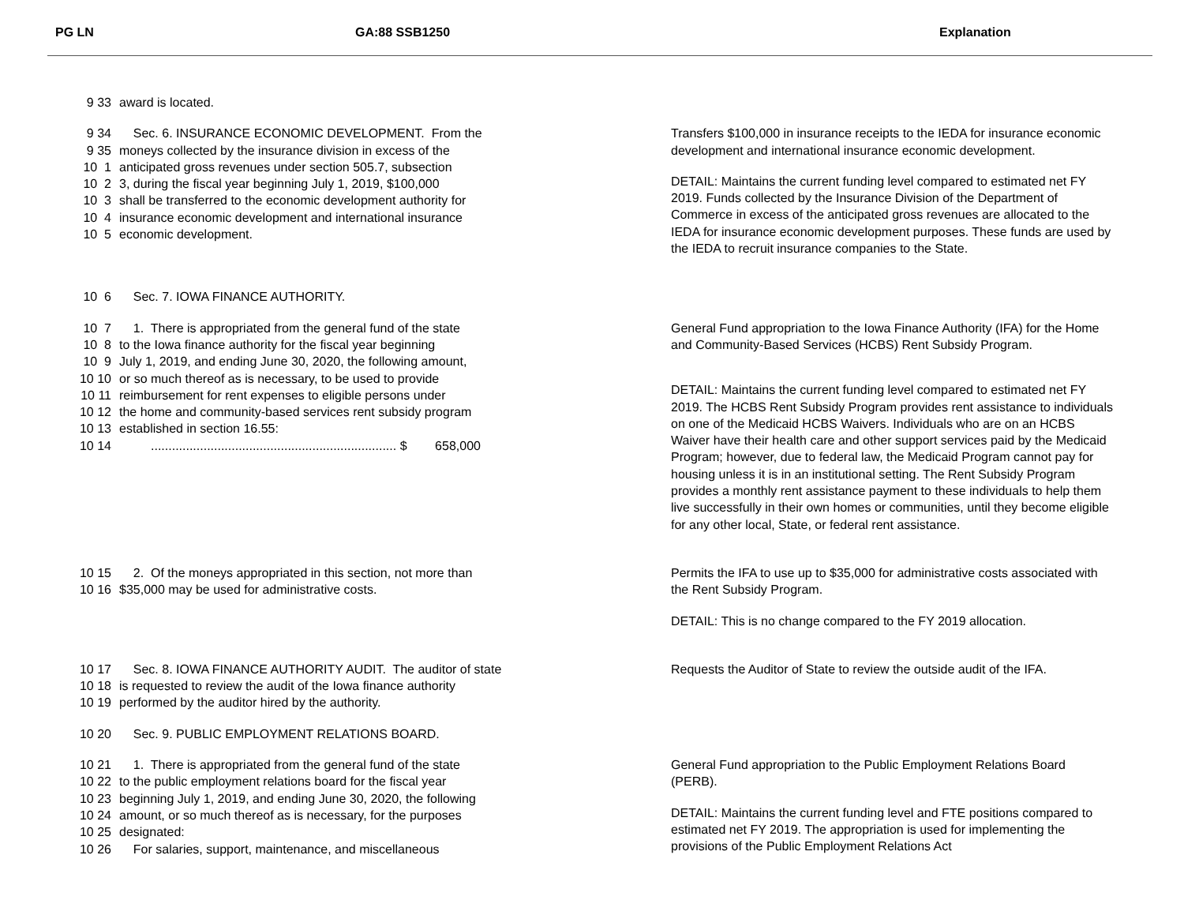PG LN GA:88 SSB1250 Explanation
9 33 award is located.
9 34 Sec. 6. INSURANCE ECONOMIC DEVELOPMENT. From the
9 35 moneys collected by the insurance division in excess of the
10 1 anticipated gross revenues under section 505.7, subsection
10 2 3, during the fiscal year beginning July 1, 2019, $100,000
10 3 shall be transferred to the economic development authority for
10 4 insurance economic development and international insurance
10 5 economic development.
Transfers $100,000 in insurance receipts to the IEDA for insurance economic development and international insurance economic development.
DETAIL: Maintains the current funding level compared to estimated net FY 2019. Funds collected by the Insurance Division of the Department of Commerce in excess of the anticipated gross revenues are allocated to the IEDA for insurance economic development purposes. These funds are used by the IEDA to recruit insurance companies to the State.
10 6 Sec. 7. IOWA FINANCE AUTHORITY.
10 7 1. There is appropriated from the general fund of the state
10 8 to the Iowa finance authority for the fiscal year beginning
10 9 July 1, 2019, and ending June 30, 2020, the following amount,
10 10 or so much thereof as is necessary, to be used to provide
10 11 reimbursement for rent expenses to eligible persons under
10 12 the home and community-based services rent subsidy program
10 13 established in section 16.55:
10 14 ...................................................................... $ 658,000
General Fund appropriation to the Iowa Finance Authority (IFA) for the Home and Community-Based Services (HCBS) Rent Subsidy Program.
DETAIL: Maintains the current funding level compared to estimated net FY 2019. The HCBS Rent Subsidy Program provides rent assistance to individuals on one of the Medicaid HCBS Waivers. Individuals who are on an HCBS Waiver have their health care and other support services paid by the Medicaid Program; however, due to federal law, the Medicaid Program cannot pay for housing unless it is in an institutional setting. The Rent Subsidy Program provides a monthly rent assistance payment to these individuals to help them live successfully in their own homes or communities, until they become eligible for any other local, State, or federal rent assistance.
10 15 2. Of the moneys appropriated in this section, not more than
10 16 $35,000 may be used for administrative costs.
Permits the IFA to use up to $35,000 for administrative costs associated with the Rent Subsidy Program.
DETAIL: This is no change compared to the FY 2019 allocation.
10 17 Sec. 8. IOWA FINANCE AUTHORITY AUDIT. The auditor of state
10 18 is requested to review the audit of the Iowa finance authority
10 19 performed by the auditor hired by the authority.
Requests the Auditor of State to review the outside audit of the IFA.
10 20 Sec. 9. PUBLIC EMPLOYMENT RELATIONS BOARD.
10 21 1. There is appropriated from the general fund of the state
10 22 to the public employment relations board for the fiscal year
10 23 beginning July 1, 2019, and ending June 30, 2020, the following
10 24 amount, or so much thereof as is necessary, for the purposes
10 25 designated:
10 26 For salaries, support, maintenance, and miscellaneous
General Fund appropriation to the Public Employment Relations Board (PERB).
DETAIL: Maintains the current funding level and FTE positions compared to estimated net FY 2019. The appropriation is used for implementing the provisions of the Public Employment Relations Act